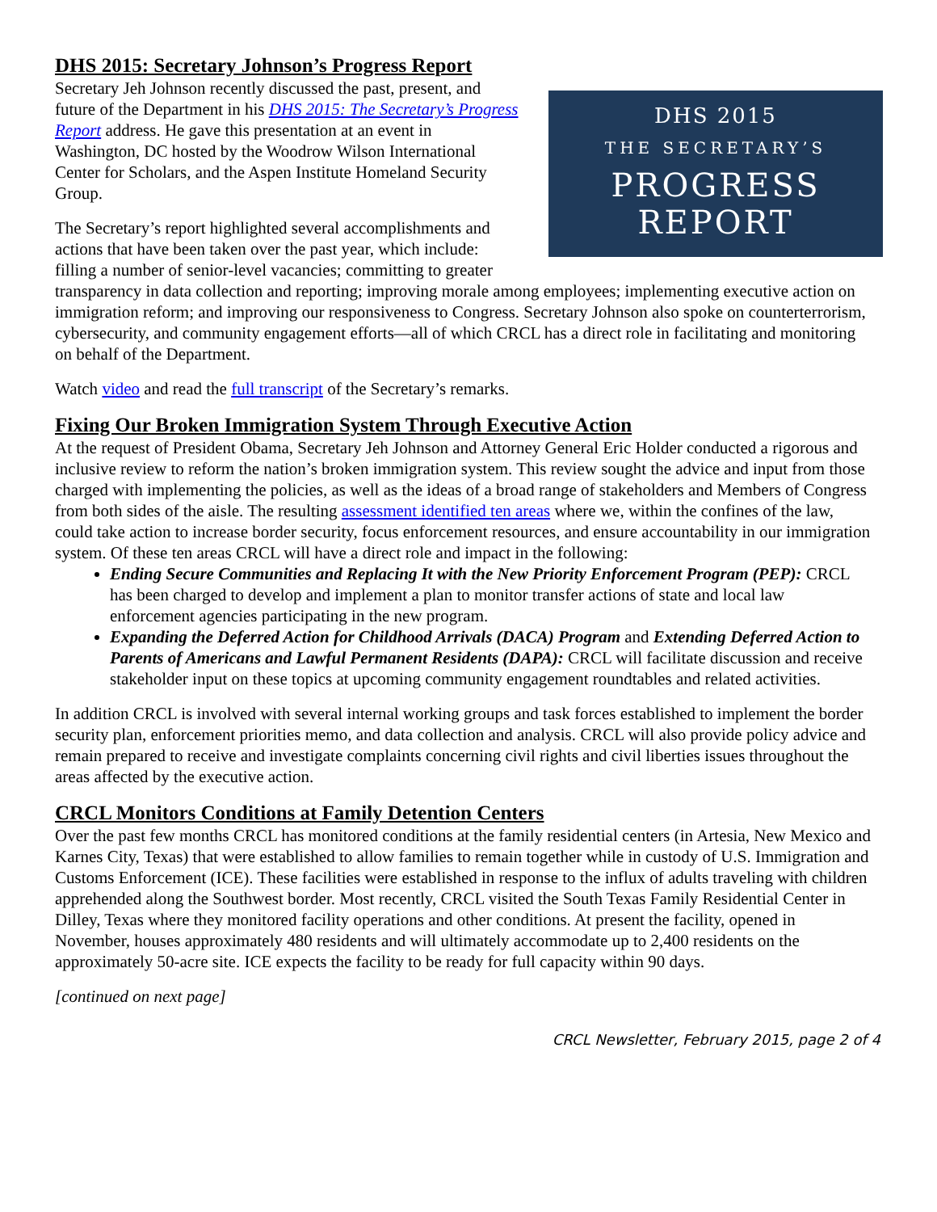DHS 2015: Secretary Johnson’s Progress Report
DHS 2015
THE SECRETARY’S
PROGRESS
REPORT
Secretary Jeh Johnson recently discussed the past, present, and future of the Department in his DHS 2015: The Secretary’s Progress Report address. He gave this presentation at an event in Washington, DC hosted by the Woodrow Wilson International Center for Scholars, and the Aspen Institute Homeland Security Group.
The Secretary’s report highlighted several accomplishments and actions that have been taken over the past year, which include: filling a number of senior-level vacancies; committing to greater transparency in data collection and reporting; improving morale among employees; implementing executive action on immigration reform; and improving our responsiveness to Congress. Secretary Johnson also spoke on counterterrorism, cybersecurity, and community engagement efforts—all of which CRCL has a direct role in facilitating and monitoring on behalf of the Department.
Watch video and read the full transcript of the Secretary’s remarks.
Fixing Our Broken Immigration System Through Executive Action
At the request of President Obama, Secretary Jeh Johnson and Attorney General Eric Holder conducted a rigorous and inclusive review to reform the nation’s broken immigration system. This review sought the advice and input from those charged with implementing the policies, as well as the ideas of a broad range of stakeholders and Members of Congress from both sides of the aisle. The resulting assessment identified ten areas where we, within the confines of the law, could take action to increase border security, focus enforcement resources, and ensure accountability in our immigration system. Of these ten areas CRCL will have a direct role and impact in the following:
Ending Secure Communities and Replacing It with the New Priority Enforcement Program (PEP): CRCL has been charged to develop and implement a plan to monitor transfer actions of state and local law enforcement agencies participating in the new program.
Expanding the Deferred Action for Childhood Arrivals (DACA) Program and Extending Deferred Action to Parents of Americans and Lawful Permanent Residents (DAPA): CRCL will facilitate discussion and receive stakeholder input on these topics at upcoming community engagement roundtables and related activities.
In addition CRCL is involved with several internal working groups and task forces established to implement the border security plan, enforcement priorities memo, and data collection and analysis. CRCL will also provide policy advice and remain prepared to receive and investigate complaints concerning civil rights and civil liberties issues throughout the areas affected by the executive action.
CRCL Monitors Conditions at Family Detention Centers
Over the past few months CRCL has monitored conditions at the family residential centers (in Artesia, New Mexico and Karnes City, Texas) that were established to allow families to remain together while in custody of U.S. Immigration and Customs Enforcement (ICE). These facilities were established in response to the influx of adults traveling with children apprehended along the Southwest border. Most recently, CRCL visited the South Texas Family Residential Center in Dilley, Texas where they monitored facility operations and other conditions. At present the facility, opened in November, houses approximately 480 residents and will ultimately accommodate up to 2,400 residents on the approximately 50-acre site. ICE expects the facility to be ready for full capacity within 90 days.
[continued on next page]
CRCL Newsletter, February 2015, page 2 of 4